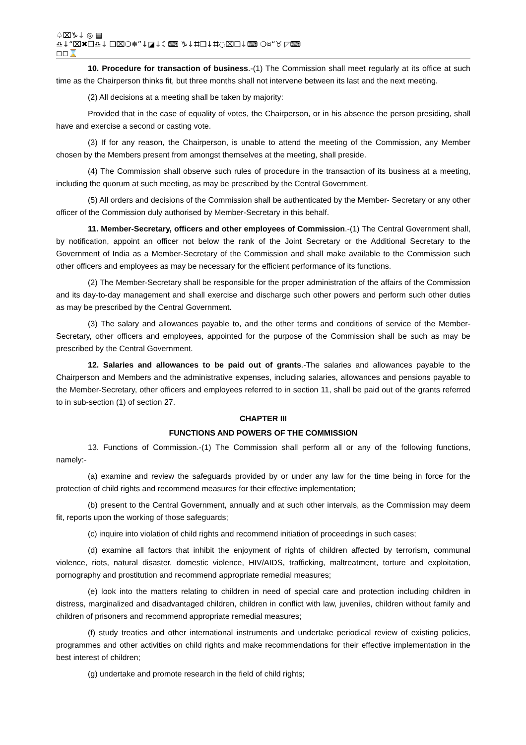♤⌧♑↓ ◎ ▤
♎↓“⌧✖❒♎↓ ❏⌧❍❄”↓◪↓☾⌨ ♑↓⌗❏↓⌗◌⌧❏↓⌨ ❍¤“♉ ◸⌨
◻◻⌛
10. Procedure for transaction of business.-(1) The Commission shall meet regularly at its office at such time as the Chairperson thinks fit, but three months shall not intervene between its last and the next meeting.
(2) All decisions at a meeting shall be taken by majority:
Provided that in the case of equality of votes, the Chairperson, or in his absence the person presiding, shall have and exercise a second or casting vote.
(3) If for any reason, the Chairperson, is unable to attend the meeting of the Commission, any Member chosen by the Members present from amongst themselves at the meeting, shall preside.
(4) The Commission shall observe such rules of procedure in the transaction of its business at a meeting, including the quorum at such meeting, as may be prescribed by the Central Government.
(5) All orders and decisions of the Commission shall be authenticated by the Member- Secretary or any other officer of the Commission duly authorised by Member-Secretary in this behalf.
11. Member-Secretary, officers and other employees of Commission.-(1) The Central Government shall, by notification, appoint an officer not below the rank of the Joint Secretary or the Additional Secretary to the Government of India as a Member-Secretary of the Commission and shall make available to the Commission such other officers and employees as may be necessary for the efficient performance of its functions.
(2) The Member-Secretary shall be responsible for the proper administration of the affairs of the Commission and its day-to-day management and shall exercise and discharge such other powers and perform such other duties as may be prescribed by the Central Government.
(3) The salary and allowances payable to, and the other terms and conditions of service of the Member-Secretary, other officers and employees, appointed for the purpose of the Commission shall be such as may be prescribed by the Central Government.
12. Salaries and allowances to be paid out of grants.-The salaries and allowances payable to the Chairperson and Members and the administrative expenses, including salaries, allowances and pensions payable to the Member-Secretary, other officers and employees referred to in section 11, shall be paid out of the grants referred to in sub-section (1) of section 27.
CHAPTER III
FUNCTIONS AND POWERS OF THE COMMISSION
13. Functions of Commission.-(1) The Commission shall perform all or any of the following functions, namely:-
(a) examine and review the safeguards provided by or under any law for the time being in force for the protection of child rights and recommend measures for their effective implementation;
(b) present to the Central Government, annually and at such other intervals, as the Commission may deem fit, reports upon the working of those safeguards;
(c) inquire into violation of child rights and recommend initiation of proceedings in such cases;
(d) examine all factors that inhibit the enjoyment of rights of children affected by terrorism, communal violence, riots, natural disaster, domestic violence, HIV/AIDS, trafficking, maltreatment, torture and exploitation, pornography and prostitution and recommend appropriate remedial measures;
(e) look into the matters relating to children in need of special care and protection including children in distress, marginalized and disadvantaged children, children in conflict with law, juveniles, children without family and children of prisoners and recommend appropriate remedial measures;
(f) study treaties and other international instruments and undertake periodical review of existing policies, programmes and other activities on child rights and make recommendations for their effective implementation in the best interest of children;
(g) undertake and promote research in the field of child rights;